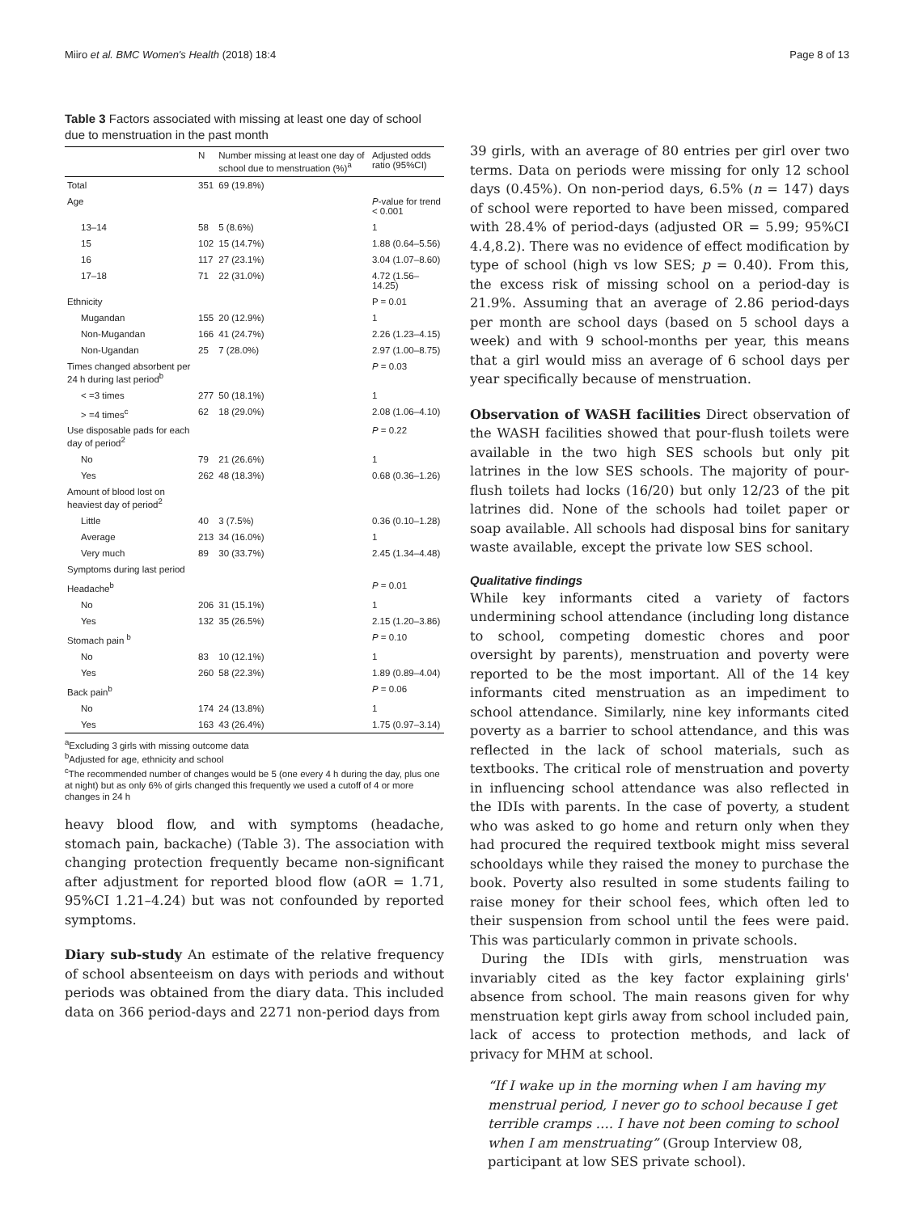Miiro et al. BMC Women's Health (2018) 18:4 Page 8 of 13
Table 3 Factors associated with missing at least one day of school due to menstruation in the past month
| | N | Number missing at least one day of school due to menstruation (%)<sup>a</sup> | Adjusted odds ratio (95%CI) |
| --- | --- | --- | --- |
| Total | 351 | 69 (19.8%) | |
| Age | | | P -value for trend < 0.001 |
| 13–14 | 58 | 5 (8.6%) | 1 |
| 15 | 102 | 15 (14.7%) | 1.88 (0.64–5.56) |
| 16 | 117 | 27 (23.1%) | 3.04 (1.07–8.60) |
| 17–18 | 71 | 22 (31.0%) | 4.72 (1.56–14.25) |
| Ethnicity | | | P = 0.01 |
| Mugandan | 155 | 20 (12.9%) | 1 |
| Non-Mugandan | 166 | 41 (24.7%) | 2.26 (1.23–4.15) |
| Non-Ugandan | 25 | 7 (28.0%) | 2.97 (1.00–8.75) |
| Times changed absorbent per 24 h during last period<sup>b</sup> | | | P = 0.03 |
| < =3 times | 277 | 50 (18.1%) | 1 |
| > =4 times<sup>c</sup> | 62 | 18 (29.0%) | 2.08 (1.06–4.10) |
| Use disposable pads for each day of period<sup>2</sup> | | | P = 0.22 |
| No | 79 | 21 (26.6%) | 1 |
| Yes | 262 | 48 (18.3%) | 0.68 (0.36–1.26) |
| Amount of blood lost on heaviest day of period<sup>2</sup> | | | |
| Little | 40 | 3 (7.5%) | 0.36 (0.10–1.28) |
| Average | 213 | 34 (16.0%) | 1 |
| Very much | 89 | 30 (33.7%) | 2.45 (1.34–4.48) |
| Symptoms during last period | | | |
| Headache<sup>b</sup> | | | P = 0.01 |
| No | 206 | 31 (15.1%) | 1 |
| Yes | 132 | 35 (26.5%) | 2.15 (1.20–3.86) |
| Stomach pain <sup>b</sup> | | | P = 0.10 |
| No | 83 | 10 (12.1%) | 1 |
| Yes | 260 | 58 (22.3%) | 1.89 (0.89–4.04) |
| Back pain<sup>b</sup> | | | P = 0.06 |
| No | 174 | 24 (13.8%) | 1 |
| Yes | 163 | 43 (26.4%) | 1.75 (0.97–3.14) |
<sup>a</sup> Excluding 3 girls with missing outcome data
<sup>b</sup> Adjusted for age, ethnicity and school
<sup>c</sup> The recommended number of changes would be 5 (one every 4 h during the day, plus one at night) but as only 6% of girls changed this frequently we used a cutoff of 4 or more changes in 24 h
heavy blood flow, and with symptoms (headache, stomach pain, backache) (Table 3). The association with changing protection frequently became non-significant after adjustment for reported blood flow (aOR = 1.71, 95%CI 1.21–4.24) but was not confounded by reported symptoms.
Diary sub-study An estimate of the relative frequency of school absenteeism on days with periods and without periods was obtained from the diary data. This included data on 366 period-days and 2271 non-period days from
39 girls, with an average of 80 entries per girl over two terms. Data on periods were missing for only 12 school days (0.45%). On non-period days, 6.5% (n = 147) days of school were reported to have been missed, compared with 28.4% of period-days (adjusted OR = 5.99; 95%CI 4.4,8.2). There was no evidence of effect modification by type of school (high vs low SES; p = 0.40). From this, the excess risk of missing school on a period-day is 21.9%. Assuming that an average of 2.86 period-days per month are school days (based on 5 school days a week) and with 9 school-months per year, this means that a girl would miss an average of 6 school days per year specifically because of menstruation.
Observation of WASH facilities Direct observation of the WASH facilities showed that pour-flush toilets were available in the two high SES schools but only pit latrines in the low SES schools. The majority of pour-flush toilets had locks (16/20) but only 12/23 of the pit latrines did. None of the schools had toilet paper or soap available. All schools had disposal bins for sanitary waste available, except the private low SES school.
Qualitative findings
While key informants cited a variety of factors undermining school attendance (including long distance to school, competing domestic chores and poor oversight by parents), menstruation and poverty were reported to be the most important. All of the 14 key informants cited menstruation as an impediment to school attendance. Similarly, nine key informants cited poverty as a barrier to school attendance, and this was reflected in the lack of school materials, such as textbooks. The critical role of menstruation and poverty in influencing school attendance was also reflected in the IDIs with parents. In the case of poverty, a student who was asked to go home and return only when they had procured the required textbook might miss several schooldays while they raised the money to purchase the book. Poverty also resulted in some students failing to raise money for their school fees, which often led to their suspension from school until the fees were paid. This was particularly common in private schools.
During the IDIs with girls, menstruation was invariably cited as the key factor explaining girls' absence from school. The main reasons given for why menstruation kept girls away from school included pain, lack of access to protection methods, and lack of privacy for MHM at school.
“If I wake up in the morning when I am having my menstrual period, I never go to school because I get terrible cramps …. I have not been coming to school when I am menstruating” (Group Interview 08, participant at low SES private school).